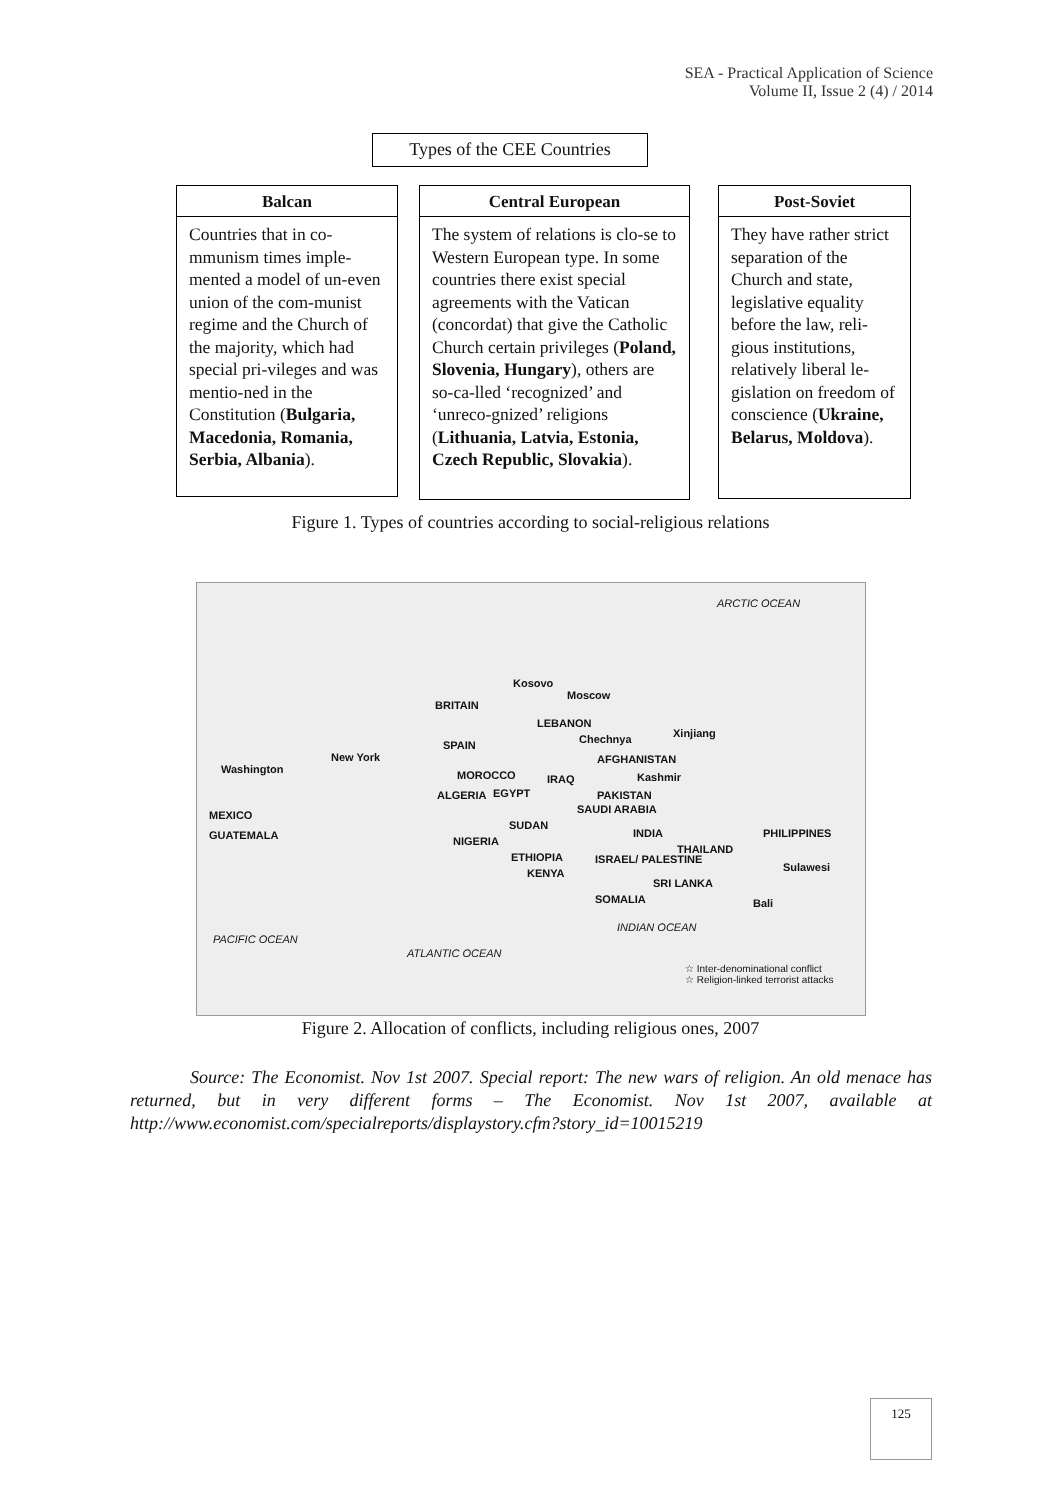SEA - Practical Application of Science
Volume II, Issue 2 (4) / 2014
Types of the CEE Countries
Balcan
Countries that in co-mmunism times imple-mented a model of un-even union of the com-munist regime and the Church of the majority, which had special pri-vileges and was mentio-ned in the Constitution (Bulgaria, Macedonia, Romania, Serbia, Albania).
Central European
The system of relations is clo-se to Western European type. In some countries there exist special agreements with the Vatican (concordat) that give the Catholic Church certain privileges (Poland, Slovenia, Hungary), others are so-ca-lled ‘recognized’ and ‘unreco-gnized’ religions (Lithuania, Latvia, Estonia, Czech Republic, Slovakia).
Post-Soviet
They have rather strict separation of the Church and state, legislative equality before the law, reli-gious institutions, relatively liberal le-gislation on freedom of conscience (Ukraine, Belarus, Moldova).
Figure 1. Types of countries according to social-religious relations
ARCTIC OCEAN
Kosovo
Moscow
BRITAIN
LEBANON
SPAIN Chechnya Xinjiang
New York AFGHANISTAN
Washington MOROCCO IRAQ Kashmir
ALGERIA EGYPT PAKISTAN
MEXICO SAUDI ARABIA
GUATEMALA
SUDAN
INDIA PHILIPPINES
NIGERIA
THAILAND
ETHIOPIA ISRAEL/ PALESTINE
Sulawesi KENYA
SRI LANKA
SOMALIA Bali
INDIAN OCEAN
PACIFIC OCEAN
ATLANTIC OCEAN
☆ Inter-denominational conflict
☆ Religion-linked terrorist attacks
Figure 2. Allocation of conflicts, including religious ones, 2007
Source: The Economist. Nov 1st 2007. Special report: The new wars of religion. An old menace has returned, but in very different forms – The Economist. Nov 1st 2007, available at http://www.economist.com/specialreports/displaystory.cfm?story_id=10015219
125